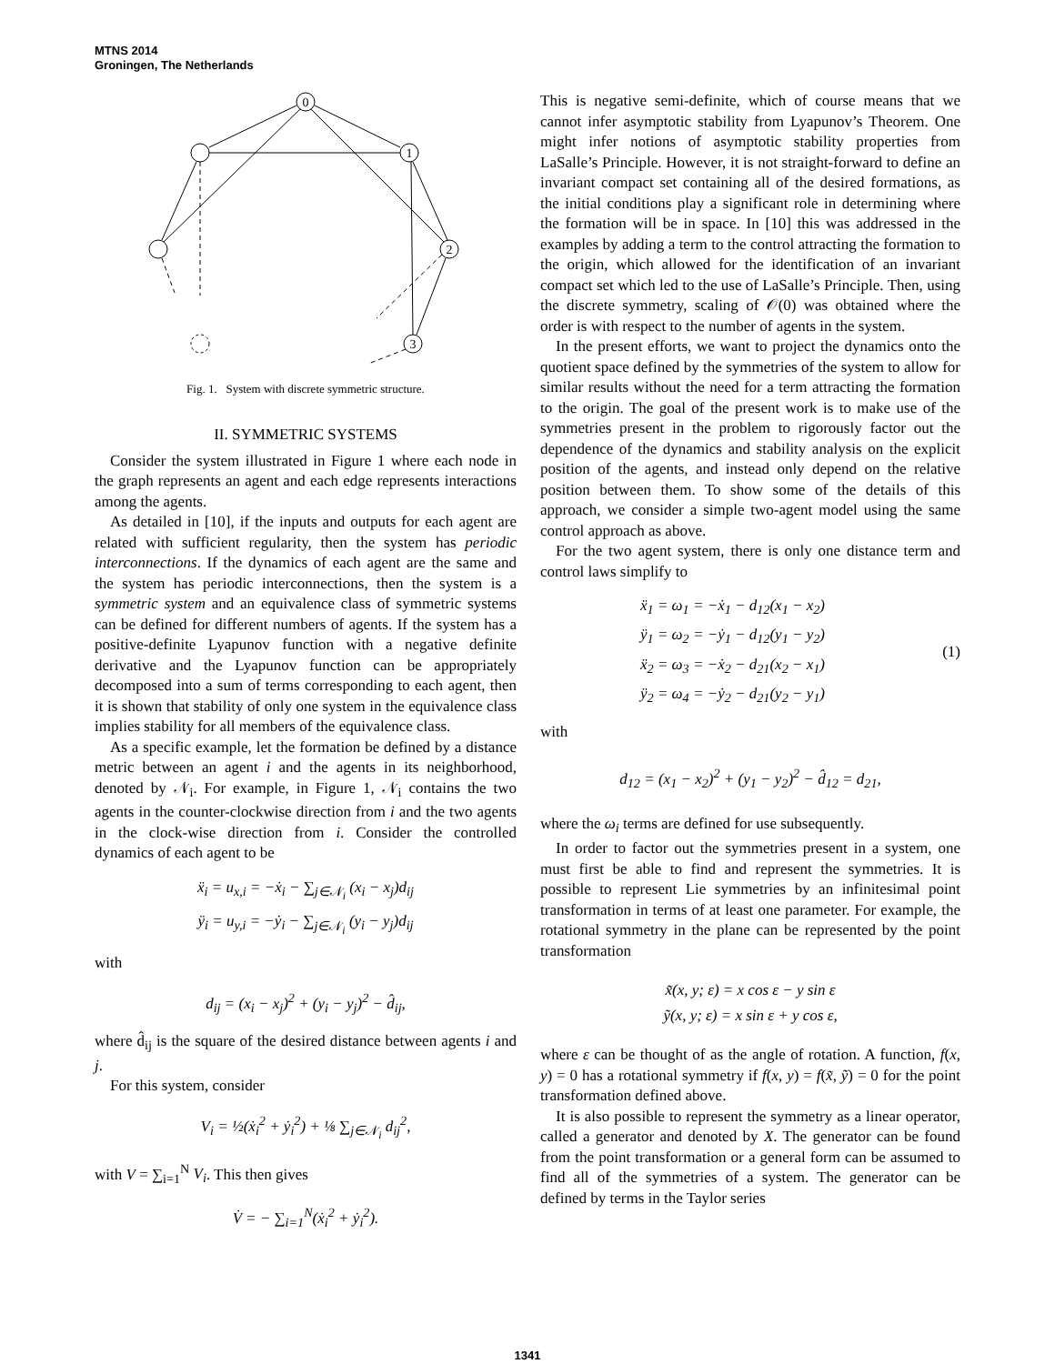MTNS 2014
Groningen, The Netherlands
0
1
2
3
Fig. 1. System with discrete symmetric structure.
II. SYMMETRIC SYSTEMS
Consider the system illustrated in Figure 1 where each node in the graph represents an agent and each edge represents interactions among the agents.
As detailed in [10], if the inputs and outputs for each agent are related with sufficient regularity, then the system has periodic interconnections. If the dynamics of each agent are the same and the system has periodic interconnections, then the system is a symmetric system and an equivalence class of symmetric systems can be defined for different numbers of agents. If the system has a positive-definite Lyapunov function with a negative definite derivative and the Lyapunov function can be appropriately decomposed into a sum of terms corresponding to each agent, then it is shown that stability of only one system in the equivalence class implies stability for all members of the equivalence class.
As a specific example, let the formation be defined by a distance metric between an agent i and the agents in its neighborhood, denoted by 𝒩<sub>i</sub>. For example, in Figure 1, 𝒩<sub>i</sub> contains the two agents in the counter-clockwise direction from i and the two agents in the clock-wise direction from i. Consider the controlled dynamics of each agent to be
ẍ<sub>i</sub> = u<sub>x,i</sub> = −ẋ<sub>i</sub> − ∑<sub>j∈𝒩<sub>i</sub></sub> (x<sub>i</sub> − x<sub>j</sub>)d<sub>ij</sub>
ÿ<sub>i</sub> = u<sub>y,i</sub> = −ẏ<sub>i</sub> − ∑<sub>j∈𝒩<sub>i</sub></sub> (y<sub>i</sub> − y<sub>j</sub>)d<sub>ij</sub>
with
d<sub>ij</sub> = (x<sub>i</sub> − x<sub>j</sub>)<sup>2</sup> + (y<sub>i</sub> − y<sub>j</sub>)<sup>2</sup> − d̂<sub>ij</sub>,
where d̂<sub>ij</sub> is the square of the desired distance between agents i and j.
For this system, consider
V<sub>i</sub> = ½(ẋ<sub>i</sub><sup>2</sup> + ẏ<sub>i</sub><sup>2</sup>) + ⅛ ∑<sub>j∈𝒩<sub>i</sub></sub> d<sub>ij</sub><sup>2</sup>,
with V = ∑<sub>i=1</sub><sup>N</sup> V<sub>i</sub>. This then gives
V̇ = − ∑<sub>i=1</sub><sup>N</sup>(ẋ<sub>i</sub><sup>2</sup> + ẏ<sub>i</sub><sup>2</sup>).
This is negative semi-definite, which of course means that we cannot infer asymptotic stability from Lyapunov’s Theorem. One might infer notions of asymptotic stability properties from LaSalle’s Principle. However, it is not straight-forward to define an invariant compact set containing all of the desired formations, as the initial conditions play a significant role in determining where the formation will be in space. In [10] this was addressed in the examples by adding a term to the control attracting the formation to the origin, which allowed for the identification of an invariant compact set which led to the use of LaSalle’s Principle. Then, using the discrete symmetry, scaling of 𝒪(0) was obtained where the order is with respect to the number of agents in the system.
In the present efforts, we want to project the dynamics onto the quotient space defined by the symmetries of the system to allow for similar results without the need for a term attracting the formation to the origin. The goal of the present work is to make use of the symmetries present in the problem to rigorously factor out the dependence of the dynamics and stability analysis on the explicit position of the agents, and instead only depend on the relative position between them. To show some of the details of this approach, we consider a simple two-agent model using the same control approach as above.
For the two agent system, there is only one distance term and control laws simplify to
ẍ<sub>1</sub> = ω<sub>1</sub> = −ẋ<sub>1</sub> − d<sub>12</sub>(x<sub>1</sub> − x<sub>2</sub>)
ÿ<sub>1</sub> = ω<sub>2</sub> = −ẏ<sub>1</sub> − d<sub>12</sub>(y<sub>1</sub> − y<sub>2</sub>)
ẍ<sub>2</sub> = ω<sub>3</sub> = −ẋ<sub>2</sub> − d<sub>21</sub>(x<sub>2</sub> − x<sub>1</sub>)
ÿ<sub>2</sub> = ω<sub>4</sub> = −ẏ<sub>2</sub> − d<sub>21</sub>(y<sub>2</sub> − y<sub>1</sub>)
(1)
with
d<sub>12</sub> = (x<sub>1</sub> − x<sub>2</sub>)<sup>2</sup> + (y<sub>1</sub> − y<sub>2</sub>)<sup>2</sup> − d̂<sub>12</sub> = d<sub>21</sub>,
where the ω<sub>i</sub> terms are defined for use subsequently.
In order to factor out the symmetries present in a system, one must first be able to find and represent the symmetries. It is possible to represent Lie symmetries by an infinitesimal point transformation in terms of at least one parameter. For example, the rotational symmetry in the plane can be represented by the point transformation
x̃(x, y; ε) = x cos ε − y sin ε
ỹ(x, y; ε) = x sin ε + y cos ε,
where ε can be thought of as the angle of rotation. A function, f(x, y) = 0 has a rotational symmetry if f(x, y) = f(x̃, ỹ) = 0 for the point transformation defined above.
It is also possible to represent the symmetry as a linear operator, called a generator and denoted by X. The generator can be found from the point transformation or a general form can be assumed to find all of the symmetries of a system. The generator can be defined by terms in the Taylor series
1341